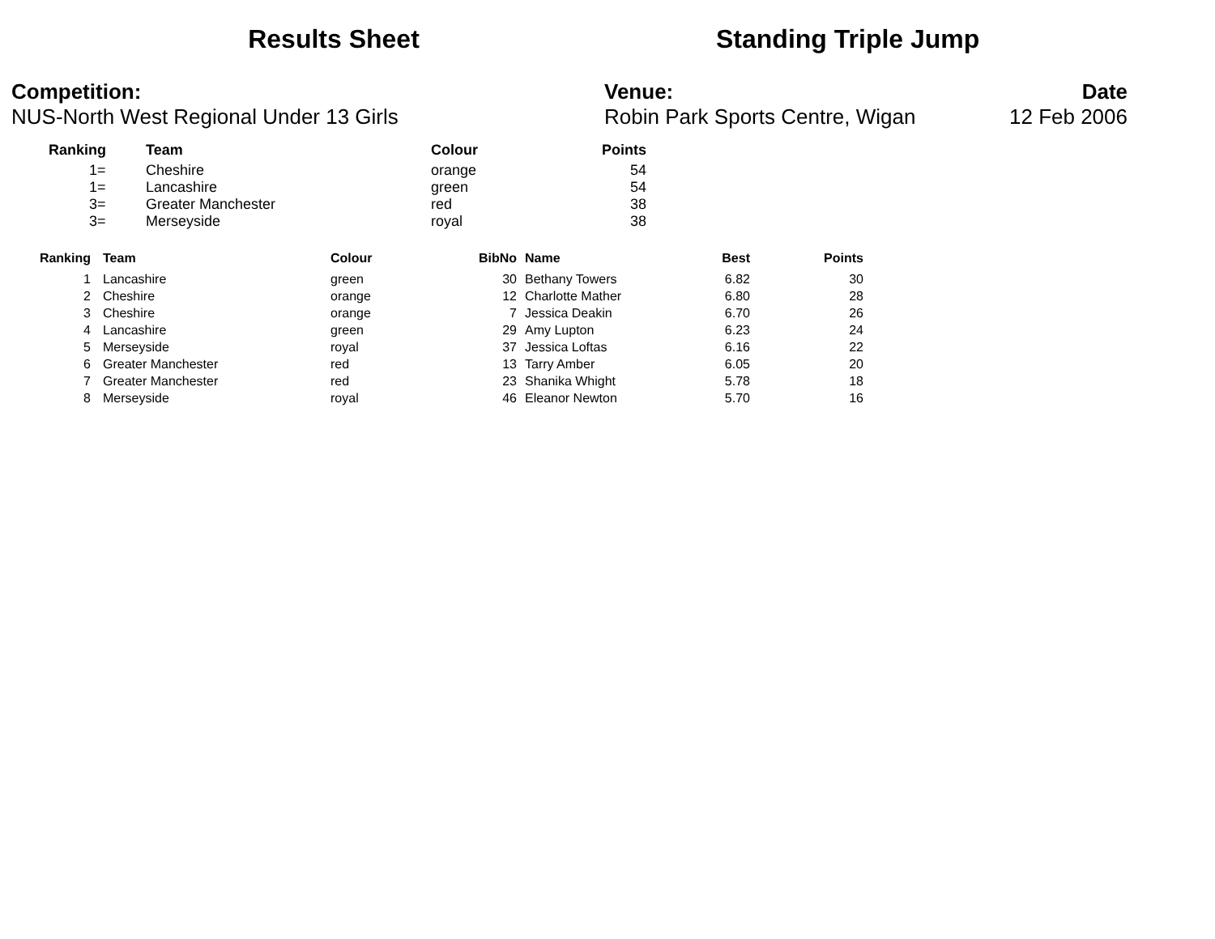Results Sheet Standing Triple Jump
Competition:
NUS-North West Regional Under 13 Girls
Venue:
Robin Park Sports Centre, Wigan
Date
12 Feb 2006
| Ranking | Team | Colour | Points |
| --- | --- | --- | --- |
| 1= | Cheshire | orange | 54 |
| 1= | Lancashire | green | 54 |
| 3= | Greater Manchester | red | 38 |
| 3= | Merseyside | royal | 38 |
| Ranking | Team | Colour | BibNo | Name | Best | Points |
| --- | --- | --- | --- | --- | --- | --- |
| 1 | Lancashire | green | 30 | Bethany Towers | 6.82 | 30 |
| 2 | Cheshire | orange | 12 | Charlotte Mather | 6.80 | 28 |
| 3 | Cheshire | orange | 7 | Jessica Deakin | 6.70 | 26 |
| 4 | Lancashire | green | 29 | Amy Lupton | 6.23 | 24 |
| 5 | Merseyside | royal | 37 | Jessica Loftas | 6.16 | 22 |
| 6 | Greater Manchester | red | 13 | Tarry Amber | 6.05 | 20 |
| 7 | Greater Manchester | red | 23 | Shanika Whight | 5.78 | 18 |
| 8 | Merseyside | royal | 46 | Eleanor Newton | 5.70 | 16 |